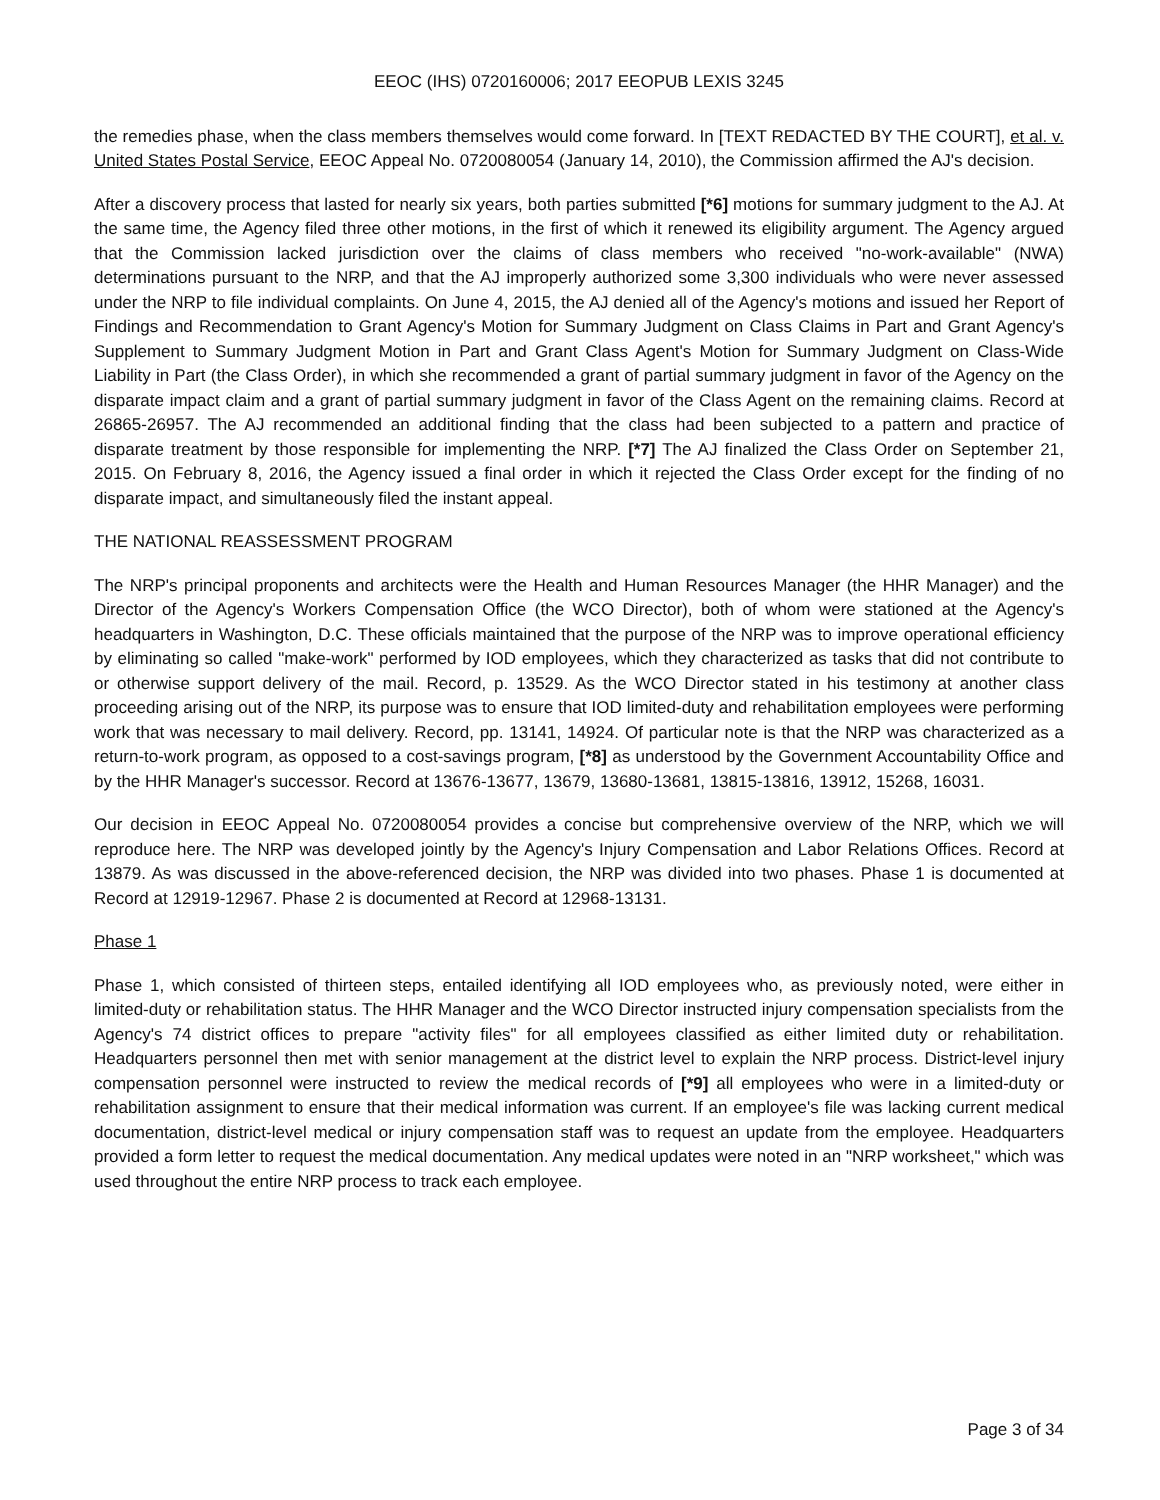EEOC (IHS) 0720160006; 2017 EEOPUB LEXIS 3245
the remedies phase, when the class members themselves would come forward. In [TEXT REDACTED BY THE COURT], et al. v. United States Postal Service, EEOC Appeal No. 0720080054 (January 14, 2010), the Commission affirmed the AJ's decision.
After a discovery process that lasted for nearly six years, both parties submitted [*6] motions for summary judgment to the AJ. At the same time, the Agency filed three other motions, in the first of which it renewed its eligibility argument. The Agency argued that the Commission lacked jurisdiction over the claims of class members who received "no-work-available" (NWA) determinations pursuant to the NRP, and that the AJ improperly authorized some 3,300 individuals who were never assessed under the NRP to file individual complaints. On June 4, 2015, the AJ denied all of the Agency's motions and issued her Report of Findings and Recommendation to Grant Agency's Motion for Summary Judgment on Class Claims in Part and Grant Agency's Supplement to Summary Judgment Motion in Part and Grant Class Agent's Motion for Summary Judgment on Class-Wide Liability in Part (the Class Order), in which she recommended a grant of partial summary judgment in favor of the Agency on the disparate impact claim and a grant of partial summary judgment in favor of the Class Agent on the remaining claims. Record at 26865-26957. The AJ recommended an additional finding that the class had been subjected to a pattern and practice of disparate treatment by those responsible for implementing the NRP. [*7] The AJ finalized the Class Order on September 21, 2015. On February 8, 2016, the Agency issued a final order in which it rejected the Class Order except for the finding of no disparate impact, and simultaneously filed the instant appeal.
THE NATIONAL REASSESSMENT PROGRAM
The NRP's principal proponents and architects were the Health and Human Resources Manager (the HHR Manager) and the Director of the Agency's Workers Compensation Office (the WCO Director), both of whom were stationed at the Agency's headquarters in Washington, D.C. These officials maintained that the purpose of the NRP was to improve operational efficiency by eliminating so called "make-work" performed by IOD employees, which they characterized as tasks that did not contribute to or otherwise support delivery of the mail. Record, p. 13529. As the WCO Director stated in his testimony at another class proceeding arising out of the NRP, its purpose was to ensure that IOD limited-duty and rehabilitation employees were performing work that was necessary to mail delivery. Record, pp. 13141, 14924. Of particular note is that the NRP was characterized as a return-to-work program, as opposed to a cost-savings program, [*8] as understood by the Government Accountability Office and by the HHR Manager's successor. Record at 13676-13677, 13679, 13680-13681, 13815-13816, 13912, 15268, 16031.
Our decision in EEOC Appeal No. 0720080054 provides a concise but comprehensive overview of the NRP, which we will reproduce here. The NRP was developed jointly by the Agency's Injury Compensation and Labor Relations Offices. Record at 13879. As was discussed in the above-referenced decision, the NRP was divided into two phases. Phase 1 is documented at Record at 12919-12967. Phase 2 is documented at Record at 12968-13131.
Phase 1
Phase 1, which consisted of thirteen steps, entailed identifying all IOD employees who, as previously noted, were either in limited-duty or rehabilitation status. The HHR Manager and the WCO Director instructed injury compensation specialists from the Agency's 74 district offices to prepare "activity files" for all employees classified as either limited duty or rehabilitation. Headquarters personnel then met with senior management at the district level to explain the NRP process. District-level injury compensation personnel were instructed to review the medical records of [*9] all employees who were in a limited-duty or rehabilitation assignment to ensure that their medical information was current. If an employee's file was lacking current medical documentation, district-level medical or injury compensation staff was to request an update from the employee. Headquarters provided a form letter to request the medical documentation. Any medical updates were noted in an "NRP worksheet," which was used throughout the entire NRP process to track each employee.
Page 3 of 34